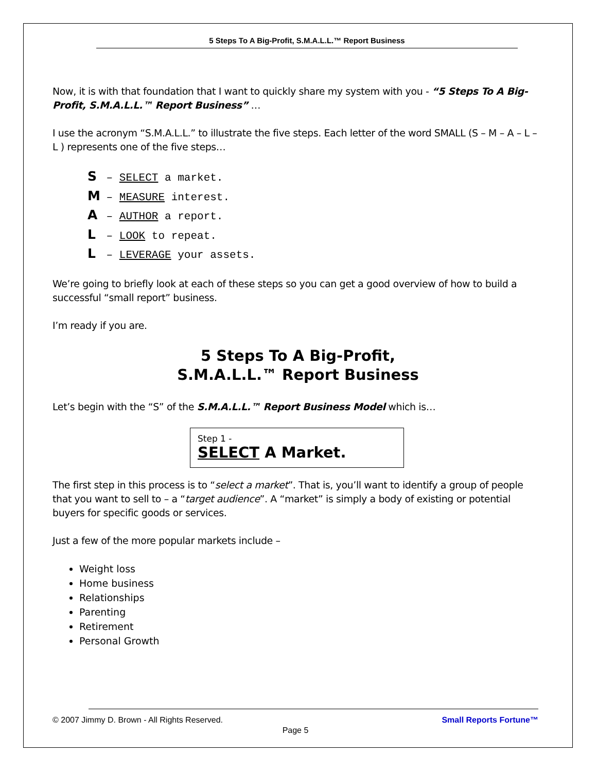5 Steps To A Big-Profit, S.M.A.L.L.™ Report Business
Now, it is with that foundation that I want to quickly share my system with you - “5 Steps To A Big-Profit, S.M.A.L.L.™ Report Business” …
I use the acronym “S.M.A.L.L.” to illustrate the five steps. Each letter of the word SMALL (S – M – A – L – L ) represents one of the five steps…
S – SELECT a market.
M – MEASURE interest.
A – AUTHOR a report.
L – LOOK to repeat.
L – LEVERAGE your assets.
We’re going to briefly look at each of these steps so you can get a good overview of how to build a successful “small report” business.
I’m ready if you are.
5 Steps To A Big-Profit,
S.M.A.L.L.™ Report Business
Let’s begin with the “S” of the S.M.A.L.L.™ Report Business Model which is…
Step 1 -
SELECT A Market.
The first step in this process is to “select a market”. That is, you’ll want to identify a group of people that you want to sell to – a “target audience”. A “market” is simply a body of existing or potential buyers for specific goods or services.
Just a few of the more popular markets include –
Weight loss
Home business
Relationships
Parenting
Retirement
Personal Growth
Small Reports Fortune™ © 2007 Jimmy D. Brown - All Rights Reserved.
Page 5